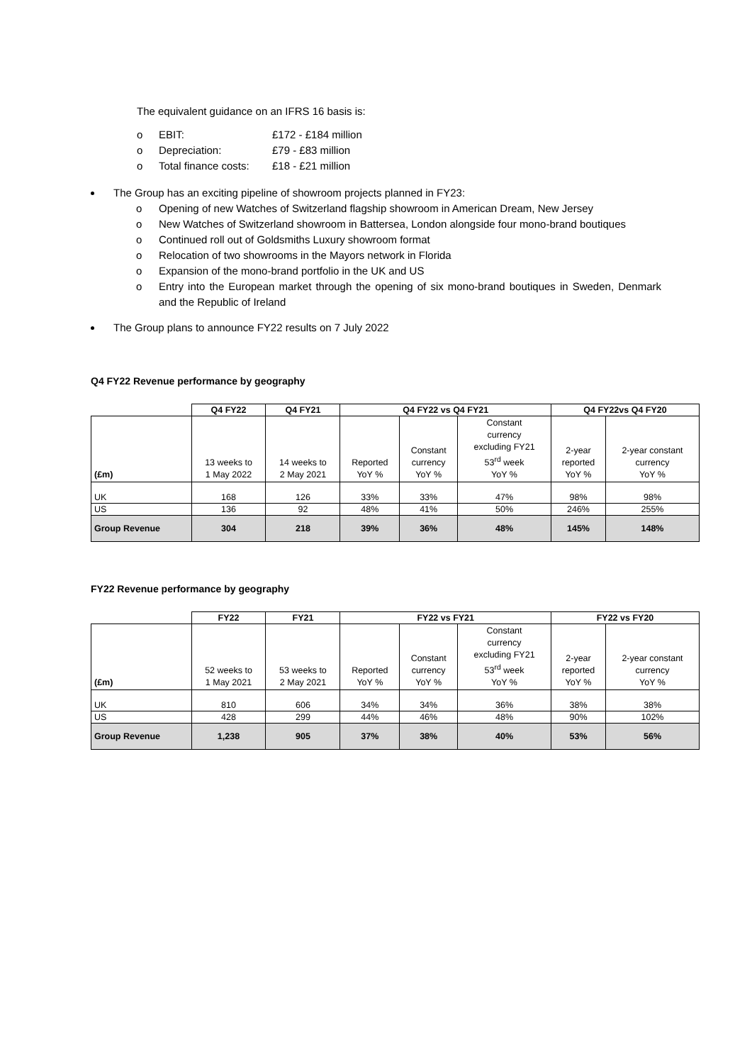The equivalent guidance on an IFRS 16 basis is:
o EBIT: £172 - £184 million
o Depreciation: £79 - £83 million
o Total finance costs: £18 - £21 million
The Group has an exciting pipeline of showroom projects planned in FY23:
o Opening of new Watches of Switzerland flagship showroom in American Dream, New Jersey
o New Watches of Switzerland showroom in Battersea, London alongside four mono-brand boutiques
o Continued roll out of Goldsmiths Luxury showroom format
o Relocation of two showrooms in the Mayors network in Florida
o Expansion of the mono-brand portfolio in the UK and US
o Entry into the European market through the opening of six mono-brand boutiques in Sweden, Denmark and the Republic of Ireland
The Group plans to announce FY22 results on 7 July 2022
Q4 FY22 Revenue performance by geography
| | Q4 FY22 | Q4 FY21 | Q4 FY22 vs Q4 FY21 | | | Q4 FY22vs Q4 FY20 | |
| --- | --- | --- | --- | --- | --- | --- | --- |
| (£m) | 13 weeks to 1 May 2022 | 14 weeks to 2 May 2021 | Reported YoY % | Constant currency YoY % | Constant currency excluding FY21 53<sup>rd</sup> week YoY % | 2-year reported YoY % | 2-year constant currency YoY % |
| UK | 168 | 126 | 33% | 33% | 47% | 98% | 98% |
| US | 136 | 92 | 48% | 41% | 50% | 246% | 255% |
| Group Revenue | 304 | 218 | 39% | 36% | 48% | 145% | 148% |
FY22 Revenue performance by geography
| | FY22 | FY21 | FY22 vs FY21 | | | FY22 vs FY20 | |
| --- | --- | --- | --- | --- | --- | --- | --- |
| (£m) | 52 weeks to 1 May 2021 | 53 weeks to 2 May 2021 | Reported YoY % | Constant currency YoY % | Constant currency excluding FY21 53<sup>rd</sup> week YoY % | 2-year reported YoY % | 2-year constant currency YoY % |
| UK | 810 | 606 | 34% | 34% | 36% | 38% | 38% |
| US | 428 | 299 | 44% | 46% | 48% | 90% | 102% |
| Group Revenue | 1,238 | 905 | 37% | 38% | 40% | 53% | 56% |